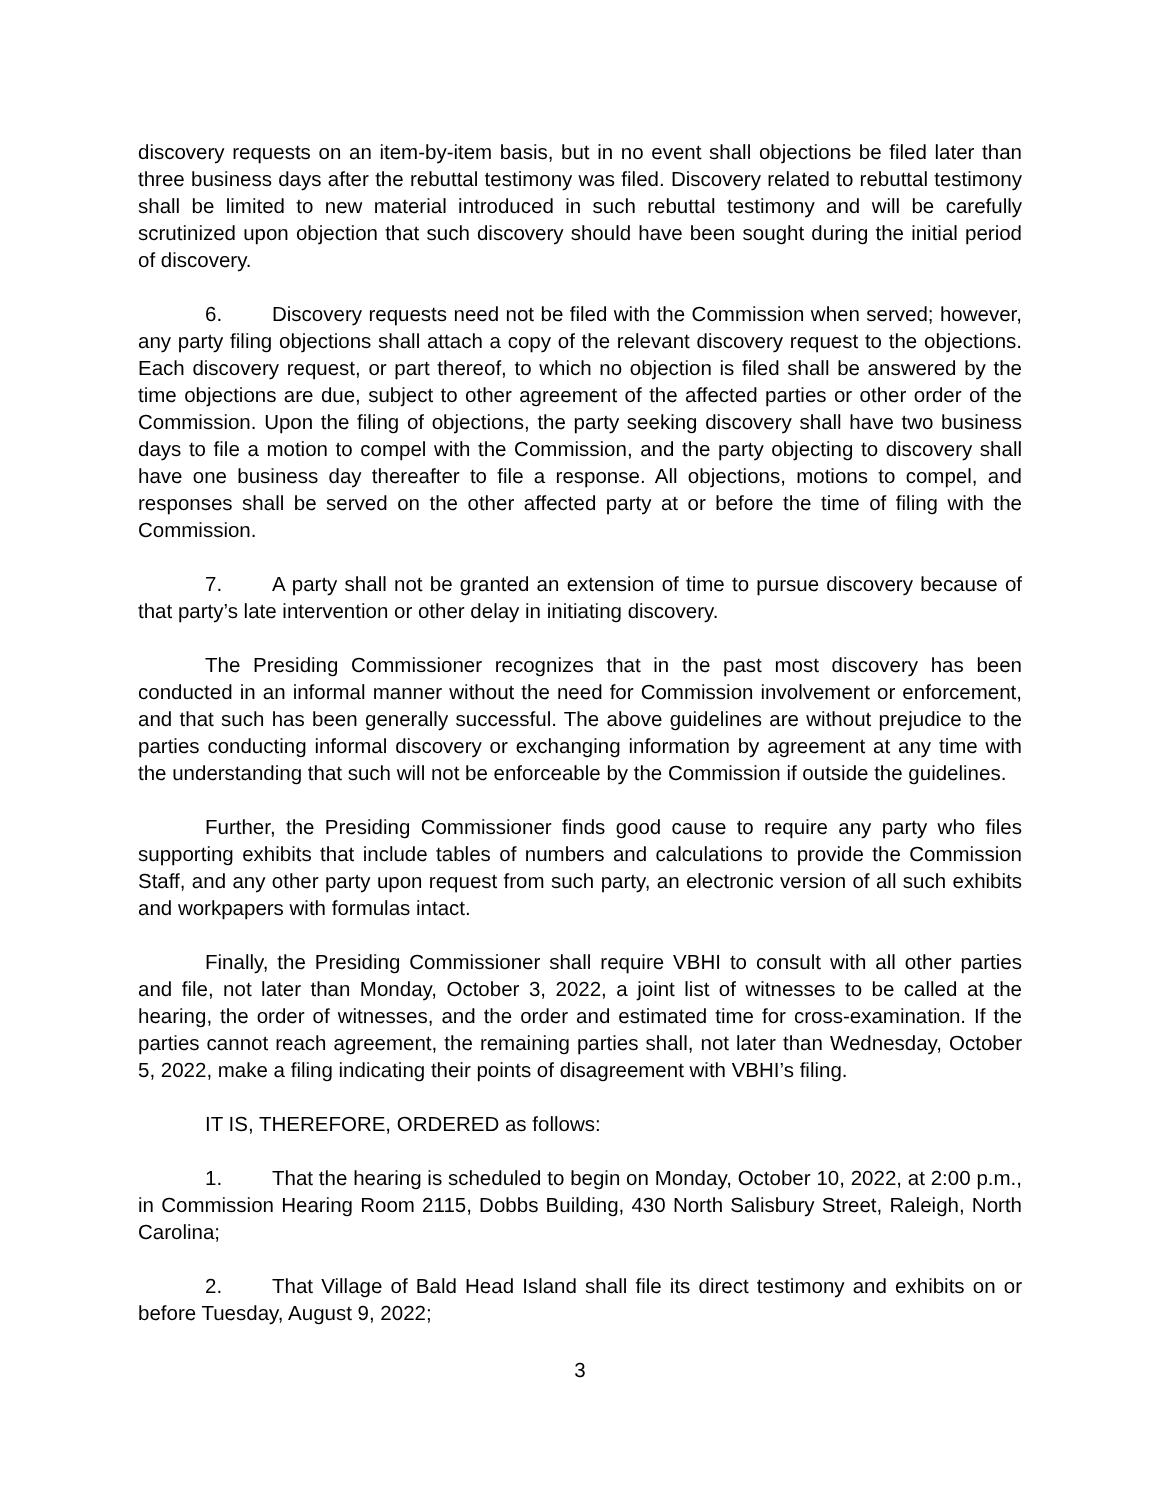discovery requests on an item-by-item basis, but in no event shall objections be filed later than three business days after the rebuttal testimony was filed. Discovery related to rebuttal testimony shall be limited to new material introduced in such rebuttal testimony and will be carefully scrutinized upon objection that such discovery should have been sought during the initial period of discovery.
6. Discovery requests need not be filed with the Commission when served; however, any party filing objections shall attach a copy of the relevant discovery request to the objections. Each discovery request, or part thereof, to which no objection is filed shall be answered by the time objections are due, subject to other agreement of the affected parties or other order of the Commission. Upon the filing of objections, the party seeking discovery shall have two business days to file a motion to compel with the Commission, and the party objecting to discovery shall have one business day thereafter to file a response. All objections, motions to compel, and responses shall be served on the other affected party at or before the time of filing with the Commission.
7. A party shall not be granted an extension of time to pursue discovery because of that party’s late intervention or other delay in initiating discovery.
The Presiding Commissioner recognizes that in the past most discovery has been conducted in an informal manner without the need for Commission involvement or enforcement, and that such has been generally successful. The above guidelines are without prejudice to the parties conducting informal discovery or exchanging information by agreement at any time with the understanding that such will not be enforceable by the Commission if outside the guidelines.
Further, the Presiding Commissioner finds good cause to require any party who files supporting exhibits that include tables of numbers and calculations to provide the Commission Staff, and any other party upon request from such party, an electronic version of all such exhibits and workpapers with formulas intact.
Finally, the Presiding Commissioner shall require VBHI to consult with all other parties and file, not later than Monday, October 3, 2022, a joint list of witnesses to be called at the hearing, the order of witnesses, and the order and estimated time for cross-examination. If the parties cannot reach agreement, the remaining parties shall, not later than Wednesday, October 5, 2022, make a filing indicating their points of disagreement with VBHI’s filing.
IT IS, THEREFORE, ORDERED as follows:
1. That the hearing is scheduled to begin on Monday, October 10, 2022, at 2:00 p.m., in Commission Hearing Room 2115, Dobbs Building, 430 North Salisbury Street, Raleigh, North Carolina;
2. That Village of Bald Head Island shall file its direct testimony and exhibits on or before Tuesday, August 9, 2022;
3